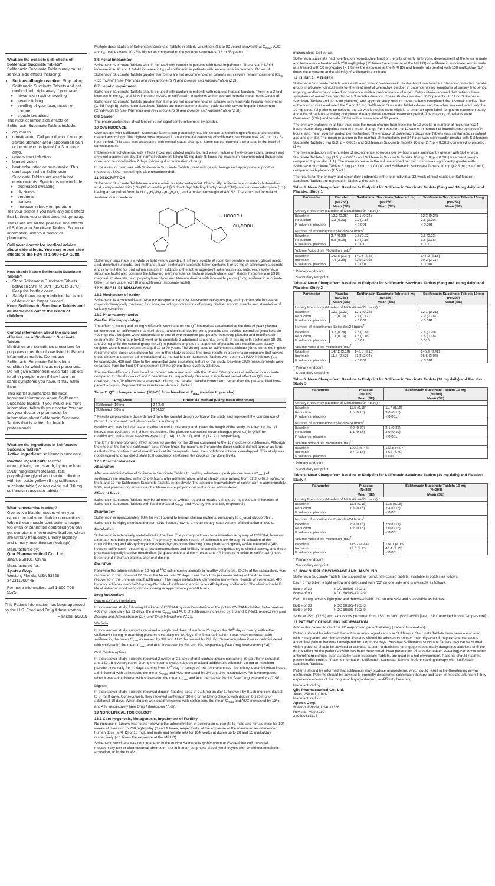What are the possible side effects of Solifenacin Succinate Tablets?
Solifenacin Succinate Tablets may cause serious side effects including:
Serious allergic reaction. Stop taking Solifenacin Succinate Tablets and get medical help right away if you have:
hives, skin rash or swelling
severe itching
swelling of your face, mouth or tongue
trouble breathing
The most common side effects of Solifenacin Succinate Tablets include:
dry mouth
constipation. Call your doctor if you get severe stomach area (abdominal) pain or become constipated for 3 or more days.
urinary tract infection
blurred vision
heat exhaustion or heat-stroke. This can happen when Solifenacin Succinate Tablets are used in hot environments. Symptoms may include:
decreased sweating
dizziness
tiredness
nausea
increase in body temperature
Tell your doctor if you have any side effect that bothers you or that does not go away.
These are not all the possible side effects of Solifenacin Succinate Tablets. For more information, ask your doctor or pharmacist.
Call your doctor for medical advice about side effects. You may report side effects to the FDA at 1-800-FDA-1088.
How should I store Solifenacin Succinate Tablets?
Store Solifenacin Succinate Tablets between 59°F to 86°F (15°C to 30°C). Keep the bottle closed.
Safely throw away medicine that is out of date or no longer needed.
Keep Solifenacin Succinate Tablets and all medicines out of the reach of children.
General information about the safe and effective use of Solifenacin Succinate Tablets
Medicines are sometimes prescribed for purposes other than those listed in Patient Information leaflets. Do not use Solifenacin Succinate Tablets for a condition for which it was not prescribed. Do not give Solifenacin Succinate Tablets to other people, even if they have the same symptoms you have. It may harm them.
This leaflet summarizes the most important information about Solifenacin Succinate Tablets. If you would like more information, talk with your doctor. You can ask your doctor or pharmacist for information about Solifenacin Succinate Tablets that is written for health professionals.
What are the ingredients in Solifenacin Succinate Tablets?
Active ingredient: solifenacin succinate
Inactive ingredients: lactose monohydrate, corn starch, hypromellose 2910, magnesium stearate, talc, polyethylene glycol and titanium dioxide with iron oxide yellow (5 mg solifenacin succinate tablet) or iron oxide red (10 mg solifenacin succinate tablet)
What is overactive bladder?
Overactive bladder occurs when you cannot control your bladder contractions. When these muscle contractions happen too often or cannot be controlled you can get symptoms of overactive bladder, which are urinary frequency, urinary urgency, and urinary incontinence (leakage).
Manufactured by:
Qilu Pharmaceutical Co., Ltd.
Jinan, 250101, China
Manufactured for:
Apotex Corp.
Weston, Florida, USA 33326
340311000448
For more information, call 1-800-706-5575.
This Patient Information has been approved by the U.S. Food and Drug Administration
Revised: 5/2019
Multiple dose studies of Solifenacin Succinate Tablets in elderly volunteers (65 to 80 years) showed that C<sub>max</sub>, AUC and t<sub>1/2</sub> values were 20-25% higher as compared to the younger volunteers (18 to 55 years).
8.6 Renal Impairment
Solifenacin Succinate Tablets should be used with caution in patients with renal impairment. There is a 2.1-fold increase in AUC and 1.6-fold increase in t<sub>1/2</sub> of solifenacin in patients with severe renal impairment. Doses of Solifenacin Succinate Tablets greater than 5 mg are not recommended in patients with severe renal impairment (CL<sub>cr</sub> < 30 mL/min) [see Warnings and Precautions (5.7) and Dosage and Administration (2.2)].
8.7 Hepatic Impairment
Solifenacin Succinate Tablets should be used with caution in patients with reduced hepatic function. There is a 2-fold increase in the t<sub>1/2</sub> and 35% increase in AUC of solifenacin in patients with moderate hepatic impairment. Doses of Solifenacin Succinate Tablets greater than 5 mg are not recommended in patients with moderate hepatic impairment (Child-Pugh B). Solifenacin Succinate Tablets are not recommended for patients with severe hepatic impairment (Child-Pugh C) (see Warnings and Precautions (5.6) and Dosage and Administration (2.3)].
8.8 Gender
The pharmacokinetics of solifenacin is not significantly influenced by gender.
10 OVERDOSAGE
Overdosage with Solifenacin Succinate Tablets can potentially result in severe anticholinergic effects and should be treated accordingly. The highest dose ingested in an accidental overdose of solifenacin succinate was 280 mg in a 5-hour period. This case was associated with mental status changes. Some cases reported a decrease in the level of consciousness.
Intolerable anticholinergic side effects (fixed and dilated pupils, blurred vision, failure of heel-to-toe exam, tremors and dry skin) occurred on day 3 in normal volunteers taking 50 mg daily (5 times the maximum recommended therapeutic dose) and resolved within 7 days following discontinuation of drug.
In the event of overdose with Solifenacin Succinate Tablets, treat with gastric lavage and appropriate supportive measures. ECG monitoring is also recommended.
11 DESCRIPTION
Solifenacin Succinate Tablets are a muscarinic receptor antagonist. Chemically, solifenacin succinate is butanedioic acid, compounded with (1S)-(3R)-1-azabicyclo[2.2.2]oct-3-yl 3,4-dihydro-1-phenyl-2(1H)-iso-quinolinecarboxylate (1:1) having an empirical formula of C<sub>23</sub>H<sub>26</sub>N<sub>2</sub>O<sub>2</sub>•C<sub>4</sub>H<sub>6</sub>O<sub>4</sub>, and a molecular weight of 480.55. The structural formula of solifenacin succinate is:
• HOOCCH
CH₂COOH
Solifenacin succinate is a white or light yellow powder. It is freely soluble at room temperature in water, glacial acetic acid, dimethyl sulfoxide, and methanol. Each solifenacin succinate tablet contains 5 or 10 mg of solifenacin succinate and is formulated for oral administration. In addition to the active ingredient solifenacin succinate, each solifenacin succinate tablet also contains the following inert ingredients: lactose monohydrate, corn starch, hypromellose 2910, magnesium stearate, talc, polyethylene glycol and titanium dioxide with iron oxide yellow (5 mg solifenacin succinate tablet) or iron oxide red (10 mg solifenacin succinate tablet).
12 CLINICAL PHARMACOLOGY
12.1 Mechanism of Action
Solifenacin is a competitive muscarinic receptor antagonist. Muscarinic receptors play an important role in several major cholinergically mediated functions, including contractions of urinary bladder smooth muscle and stimulation of salivary secretion.
12.2 Pharmacodynamics
Cardiac Electrophysiology
The effect of 10 mg and 30 mg solifenacin succinate on the QT interval was evaluated at the time of peak plasma concentration of solifenacin in a multi-dose, randomized, double-blind, placebo and positive-controlled (moxifloxacin 400 mg) trial. Subjects were randomized to one of two treatment groups after receiving placebo and moxifloxacin sequentially. One group (n=51) went on to complete 3 additional sequential periods of dosing with solifenacin 10, 20, and 30 mg while the second group (n=25) in parallel completed a sequence of placebo and moxifloxacin. Study subjects were female volunteers aged 19 to 79 years. The 30 mg dose of solifenacin succinate (three times the highest recommended dose) was chosen for use in this study because this dose results in a solifenacin exposure that covers those observed upon co-administration of 10 mg Solifenacin Succinate Tablets with potent CYP3A4 inhibitors (e.g. ketoconazole, 400 mg). Due to the sequential dose escalating nature of the study, baseline EKG measurements were separated from the final QT assessment (of the 30 mg dose level) by 33 days.
The median difference from baseline in heart rate associated with the 10 and 30 mg doses of solifenacin succinate compared to placebo was -2 and 0 beats/minute, respectively. Because a significant period effect on QTc was observed, the QTc effects were analyzed utilizing the parallel placebo control arm rather than the pre-specified intra-patient analysis. Representative results are shown in Table 2.
Table 2: QTc changes in msec (90%CI) from baseline at T<sub>max</sub> (relative to placebo)<sup>*</sup>
| Drug/Dose | Fridericia method (using mean difference) |
| --- | --- |
| Solifenacin 10 mg | 2 (-3,6) |
| Solifenacin 30 mg | 8 (4,13) |
* Results displayed are those derived from the parallel design portion of the study and represent the comparison of Group 1 to time-matched placebo effects in Group 2
Moxifloxacin was included as a positive control in this study and, given the length of the study, its effect on the QT interval was evaluated in 3 different sessions. The placebo subtracted mean changes (90% CI) in QTcF for moxifloxacin in the three sessions were 11 (7, 14), 12 (8, 17), and 16 (12, 21), respectively.
The QT interval prolonging effect appeared greater for the 30 mg compared to the 10 mg dose of solifenacin. Although the effect of the highest solifenacin dose (three times the maximum therapeutic dose) studied did not appear as large as that of the positive control moxifloxacin at its therapeutic dose, the confidence intervals overlapped. This study was not designed to draw direct statistical conclusions between the drugs or the dose levels.
12.3 Pharmacokinetics
Absorption
After oral administration of Solifenacin Succinate Tablets to healthy volunteers, peak plasma levels (C<sub>max</sub>) of solifenacin are reached within 3 to 8 hours after administration, and at steady state ranged from 32.3 to 62.9 ng/mL for the 5 and 10 mg Solifenacin Succinate Tablets, respectively. The absolute bioavailability of solifenacin is approximately 90%, and plasma concentrations of solifenacin are proportional to the dose administered.
Effect of Food
Solifenacin Succinate Tablets may be administered without regard to meals. A single 10 mg dose administration of Solifenacin Succinate Tablets with food increased C<sub>max</sub> and AUC by 4% and 3%, respectively.
Distribution
Solifenacin is approximately 98% (in vivo) bound to human plasma proteins, principally to α<sub>1</sub>-acid glycoprotein. Solifenacin is highly distributed to non-CNS tissues, having a mean steady-state volume of distribution of 600 L.
Metabolism
Solifenacin is extensively metabolized in the liver. The primary pathway for elimination is by way of CYP3A4; however, alternate metabolic pathways exist. The primary metabolic routes of solifenacin are through N-oxidation of the quinuclidin ring and 4R-hydroxylation of tetrahydroisoquinoline ring. One pharmacologically active metabolite (4R-hydroxy solifenacin), occurring at low concentrations and unlikely to contribute significantly to clinical activity, and three pharmacologically inactive metabolites (N-glucuronide and the N-oxide and 4R-hydroxy-N-oxide of solifenacin) have been found in human plasma after oral dosing.
Excretion
Following the administration of 10 mg of <sup>14</sup>C-solifenacin succinate to healthy volunteers, 69.2% of the radioactivity was recovered in the urine and 22.5% in the feces over 26 days. Less than 15% (as mean value) of the dose was recovered in the urine as intact solifenacin. The major metabolites identified in urine were N-oxide of solifenacin, 4R-hydroxy solifenacin and 4R-hydroxy-N-oxide of solifenacin and in feces 4R-hydroxy solifenacin. The elimination half-life of solifenacin following chronic dosing is approximately 45-68 hours.
Drug Interactions
Potent CYP3A4 Inhibitors
In a crossover study, following blockade of CYP3A4 by coadministration of the potent CYP3A4 inhibitor, ketoconazole 400 mg, once daily for 21 days, the mean C<sub>max</sub> and AUC of solifenacin increased by 1.5 and 2.7-fold, respectively [see Dosage and Administration (2.4) and Drug Interactions (7.1)].
Warfarin
In a crossover study, subjects received a single oral dose of warfarin 25 mg on the 10<sup>th</sup> day of dosing with either solifenacin 10 mg or matching placebo once daily for 16 days. For R-warfarin when it was coadministered with solifenacin, the mean C<sub>max</sub> increased by 3% and AUC decreased by 2%. For S-warfarin when it was coadministered with solifenacin, the mean C<sub>max</sub> and AUC increased by 5% and 1%, respectively [see Drug Interactions (7.4)].
Oral Contraceptives
In a crossover study, subjects received 2 cycles of 21 days of oral contraceptives containing 30 µg ethinyl estradiol and 150 µg levonorgestrel. During the second cycle, subjects received additional solifenacin 10 mg or matching placebo once daily for 10 days starting from 12<sup>th</sup> day of receipt of oral contraceptives. For ethinyl estradiol when it was administered with solifenacin, the mean C<sub>max</sub> and AUC increased by 2% and 3%, respectively. For levonorgestrel when it was administered with solifenacin, the mean C<sub>max</sub> and AUC decreased by 1% [see Drug Interactions (7.5)].
Digoxin
In a crossover study, subjects received digoxin (loading dose of 0.25 mg on day 1, followed by 0.125 mg from days 2 to 8) for 8 days. Consecutively, they received solifenacin 10 mg or matching placebo with digoxin 0.125 mg for additional 10 days. When digoxin was coadministered with solifenacin, the mean C<sub>max</sub> and AUC increased by 13% and 4%, respectively [see Drug Interactions (7.6)].
13 NONCLINICAL TOXICOLOGY
13.1 Carcinogenesis, Mutagenesis, Impairment of Fertility
No increase in tumors was found following the administration of solifenacin succinate to male and female mice for 104 weeks at doses up to 200 mg/kg/day (5 and 9 times, respectively, of the exposure at the maximum recommended human dose [MRHD] of 10 mg), and male and female rats for 104 weeks at doses up to 20 and 15 mg/kg/day, respectively (< 1 times the exposure at the MRHD).
Solifenacin succinate was not mutagenic in the in vitro Salmonella typhimurium or Escherichia coli microbial mutagenicity test or chromosomal aberration test in human peripheral blood lymphocytes with or without metabolic activation, or in the in vivo
micronucleus test in rats.
Solifenacin succinate had no effect on reproductive function, fertility or early embryonic development of the fetus in male and female mice treated with 250 mg/kg/day (13 times the exposure at the MRHD) of solifenacin succinate, and in male rats treated with 50 mg/kg/day (< 1 times the exposure at the MRHD) and female rats treated with 100 mg/kg/day (1.7 times the exposure at the MRHD) of solifenacin succinate.
14 CLINICAL STUDIES
Solifenacin Succinate Tablets were evaluated in four twelve-week, double-blind, randomized, placebo-controlled, parallel group, multicenter clinical trials for the treatment of overactive bladder in patients having symptoms of urinary frequency, urgency, and/or urge or mixed incontinence (with a predominance of urge). Entry criteria required that patients have symptoms of overactive bladder for ≥ 3 months duration. These studies involved 3027 patients (1811 on Solifenacin Succinate Tablets and 1216 on placebo), and approximately 90% of these patients completed the 12-week studies. Two of the four studies evaluated the 5 and 10 mg Solifenacin Succinate Tablets doses and the other two evaluated only the 10 mg dose. All patients completing the 12-week studies were eligible to enter an open label, long term extension study and 81% of patients enrolling completed the additional 40-week treatment period. The majority of patients were Caucasian (93%) and female (80%) with a mean age of 58 years.
The primary endpoint in all four trials was the mean change from baseline to 12 weeks in number of micturitions/24 hours. Secondary endpoints included mean change from baseline to 12 weeks in number of incontinence episodes/24 hours, and mean volume voided per micturition. The efficacy of Solifenacin Succinate Tablets was similar across patient age and gender. The mean reduction in the number of micturitions per 24 hours was significantly greater with Solifenacin Succinate Tablets 5 mg (2.3; p < 0.001) and Solifenacin Succinate Tablets 10 mg (2.7; p < 0.001) compared to placebo, (1.4).
The mean reduction in the number of incontinence episodes per 24 hours was significantly greater with Solifenacin Succinate Tablets 5 mg (1.5; p < 0.001) and Solifenacin Succinate Tablets 10 mg (1.8; p < 0.001) treatment groups compared to placebo (1.1). The mean increase in the volume voided per micturition was significantly greater with Solifenacin Succinate Tablets 5 mg (32.3 mL; p < 0.001) and Solifenacin Succinate Tablets 10 mg (42.5 mL; p < 0.001) compared with placebo (8.5 mL).
The results for the primary and secondary endpoints in the four individual 12-week clinical studies of Solifenacin Succinate Tablets are reported in Tables 3 through 6.
Table 3: Mean Change from Baseline to Endpoint for Solifenacin Succinate Tablets (5 mg and 10 mg daily) and Placebo: Study 1
| Parameter | Placebo (N=253) Mean (SE) | Solifenacin Succinate Tablets 5 mg (N=266) Mean (SE) | Solifenacin Succinate Tablets 10 mg (N=264) Mean (SE) |
| --- | --- | --- | --- |
| Urinary Frequency (Number of Micturitions/24 hours) * | | | |
| Baseline Reduction P value vs. placebo | 12.2 (0.26) 1.2 (0.21) | 12.1 (0.24) 2.2 (0.18) < 0.001 | 12.3 (0.24) 2.6 (0.20) < 0.001 |
| Number of Incontinence Episodes/24 hours<sup>†</sup> | | | |
| Baseline Reduction P value vs. placebo | 2.7 (0.23) 0.8 (0.18) | 2.6 (0.22) 1.4 (0.15) < 0.01 | 2.6 (0.23) 1.5 (0.18) < 0.01 |
| Volume Voided per Micturition [mL]<sup>†</sup> | | | |
| Baseline Increase P value vs. placebo | 143.8 (3.37) 7.4 (2.28) | 149.6 (3.35) 32.9 (2.92) < 0.001 | 147.2 (3.15) 39.2 (3.11) < 0.001 |
* Primary endpoint
<sup>†</sup> Secondary endpoint
Table 4: Mean Change from Baseline to Endpoint for Solifenacin Succinate Tablets (5 mg and 10 mg daily) and Placebo: Study 2
| Parameter | Placebo (N=281) Mean (SE) | Solifenacin Succinate Tablets 5 mg (N=286) Mean (SE) | Solifenacin Succinate Tablets 10 mg (N=290) Mean (SE) |
| --- | --- | --- | --- |
| Urinary Frequency (Number of Micturitions/24 hours) * | | | |
| Baseline Reduction P value vs. placebo | 12.3 (0.23) 1.7 (0.19) | 12.1 (0.23) 2.4 (0.17) < 0.001 | 12.1 (0.21) 2.9 (0.18) < 0.001 |
| Number of Incontinence Episodes/24 hours<sup>†</sup> | | | |
| Baseline Reduction P value vs. placebo | 3.2 (0.24) 1.3 (0.19) | 2.6 (0.18) 1.6 (0.16) < 0.01 | 2.8 (0.20) 1.6 (0.18) 0.016 |
| Volume Voided per Micturition [mL]<sup>†</sup> | | | |
| Baseline Increase P value vs. placebo | 147.2 (3.18) 11.3 (2.52) | 148.5 (3.16) 31.8 (2.94) < 0.001 | 145.9 (3.42) 36.6 (3.04) < 0.001 |
* Primary endpoint
<sup>†</sup> Secondary endpoint
Table 5: Mean Change from Baseline to Endpoint for Solifenacin Succinate Tablets (10 mg daily) and Placebo: Study 3
| Parameter | Placebo (N=309) Mean (SE) | Solifenacin Succinate Tablets 10 mg (N=306) Mean (SE) |
| --- | --- | --- |
| Urinary Frequency (Number of Micturitions/24 hours) * | | |
| Baseline Reduction P value vs. placebo | 11.5 (0.18) 1.5 (0.15) | 11.7 (0.18) 3.0 (0.15) < 0.001 |
| Number of Incontinence Episodes/24 hours<sup>†</sup> | | |
| Baseline Reduction P value vs. placebo | 3.0 (0.20) 1.1 (0.16) | 3.1 (0.22) 2.0 (0.19) < 0.001 |
| Volume Voided per Micturition [mL]<sup>†</sup> | | |
| Baseline Increase P value vs. placebo | 190.3 (5.48) 2.7 (3.15) | 183.5 (4.97) 47.2 (3.79) < 0.001 |
* Primary endpoint
<sup>†</sup> Secondary endpoint
Table 6: Mean Change from Baseline to Endpoint for Solifenacin Succinate Tablets (10 mg daily) and Placebo: Study 4
| Parameter | Placebo (N=295) Mean (SE) | Solifenacin Succinate Tablets 10 mg (N=298) Mean (SE) |
| --- | --- | --- |
| Urinary Frequency (Number of Micturitions/24 hours) * | | |
| Baseline Reduction P value vs. placebo | 11.8 (0.18) 1.3 (0.16) | 11.5 (0.18) 2.4 (0.15) < 0.001 |
| Number of Incontinence Episodes/24 hours<sup>†</sup> | | |
| Baseline Reduction P value vs. placebo | 2.9 (0.18) 1.2 (0.15) | 2.9 (0.17) 2.0 (0.15) < 0.001 |
| Volume Voided per Micturition [mL]<sup>†</sup> | | |
| Baseline Increase P value vs. placebo | 175.7 (4.44) 13.0 (3.45) | 174.1 (4.15) 46.4 (3.73) < 0.001 |
* Primary endpoint
<sup>†</sup> Secondary endpoint
16 HOW SUPPLIED/STORAGE AND HANDLING
Solifenacin Succinate Tablets are supplied as round, film-coated tablets, available in bottles as follows:
Each 5 mg tablet is light yellow and debossed with "23" on one side and is available as follows:
Bottle of 30 NDC 60505-4702-3
Bottle of 90 NDC 60505-4702-9
Each 10 mg tablet is light pink and debossed with "24" on one side and is available as follows:
Bottle of 30 NDC 60505-4703-3
Bottle of 90 NDC 60505-4703-9
Store at 25ºC (77ºF) with excursions permitted from 15ºC to 30ºC (59°F-86ºF) [see USP Controlled Room Temperature].
17 PATIENT COUNSELING INFORMATION
Advise the patient to read the FDA-approved patient labeling (Patient Information).
Patients should be informed that antimuscarinic agents such as Solifenacin Succinate Tablets have been associated with constipation and blurred vision. Patients should be advised to contact their physician if they experience severe abdominal pain or become constipated for 3 or more days. Because Solifenacin Succinate Tablets may cause blurred vision, patients should be advised to exercise caution in decisions to engage in potentially dangerous activities until the drug's effect on the patient's vision has been determined. Heat prostration (due to decreased sweating) can occur when anticholinergic drugs, such as Solifenacin Succinate Tablets, are used in a hot environment. Patients should read the patient leaflet entitled "Patient Information Solifenacin Succinate Tablets" before starting therapy with Solifenacin Succinate Tablets.
Patients should be informed that solifenacin may produce angioedema, which could result in life-threatening airway obstruction. Patients should be advised to promptly discontinue solifenacin therapy and seek immediate attention if they experience edema of the tongue or laryngopharynx, or difficulty breathing.
Manufactured by:
Qilu Pharmaceutical Co., Ltd.
Jinan, 250101, China
Manufactured for:
Apotex Corp.
Weston, Florida, USA 33326
Revised: May 2019
34040061511B